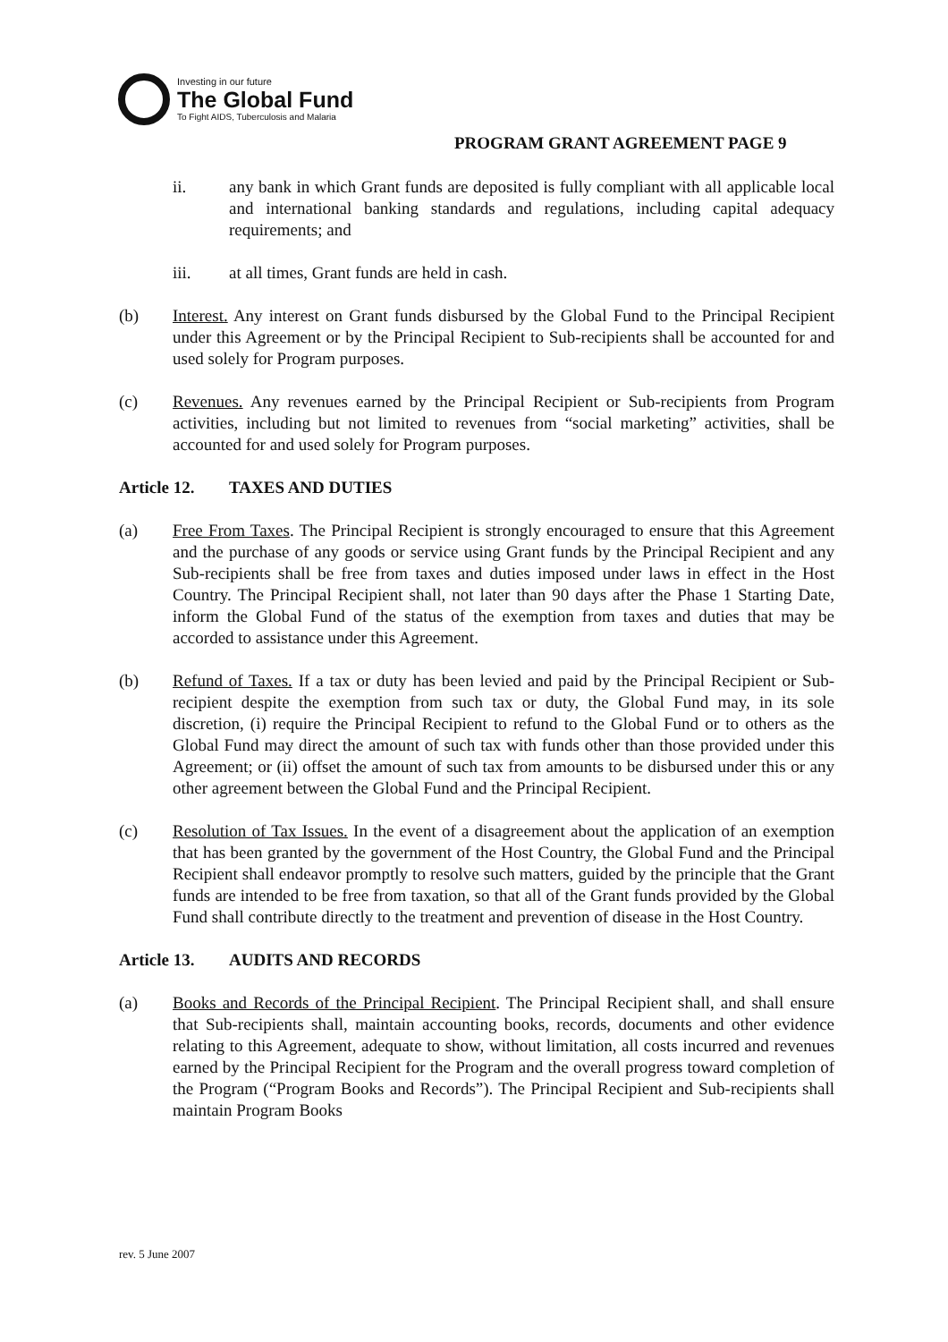Investing in our future
The Global Fund
To Fight AIDS, Tuberculosis and Malaria
PROGRAM GRANT AGREEMENT PAGE 9
ii. any bank in which Grant funds are deposited is fully compliant with all applicable local and international banking standards and regulations, including capital adequacy requirements; and
iii. at all times, Grant funds are held in cash.
(b) Interest. Any interest on Grant funds disbursed by the Global Fund to the Principal Recipient under this Agreement or by the Principal Recipient to Sub-recipients shall be accounted for and used solely for Program purposes.
(c) Revenues. Any revenues earned by the Principal Recipient or Sub-recipients from Program activities, including but not limited to revenues from “social marketing” activities, shall be accounted for and used solely for Program purposes.
Article 12. TAXES AND DUTIES
(a) Free From Taxes. The Principal Recipient is strongly encouraged to ensure that this Agreement and the purchase of any goods or service using Grant funds by the Principal Recipient and any Sub-recipients shall be free from taxes and duties imposed under laws in effect in the Host Country. The Principal Recipient shall, not later than 90 days after the Phase 1 Starting Date, inform the Global Fund of the status of the exemption from taxes and duties that may be accorded to assistance under this Agreement.
(b) Refund of Taxes. If a tax or duty has been levied and paid by the Principal Recipient or Sub-recipient despite the exemption from such tax or duty, the Global Fund may, in its sole discretion, (i) require the Principal Recipient to refund to the Global Fund or to others as the Global Fund may direct the amount of such tax with funds other than those provided under this Agreement; or (ii) offset the amount of such tax from amounts to be disbursed under this or any other agreement between the Global Fund and the Principal Recipient.
(c) Resolution of Tax Issues. In the event of a disagreement about the application of an exemption that has been granted by the government of the Host Country, the Global Fund and the Principal Recipient shall endeavor promptly to resolve such matters, guided by the principle that the Grant funds are intended to be free from taxation, so that all of the Grant funds provided by the Global Fund shall contribute directly to the treatment and prevention of disease in the Host Country.
Article 13. AUDITS AND RECORDS
(a) Books and Records of the Principal Recipient. The Principal Recipient shall, and shall ensure that Sub-recipients shall, maintain accounting books, records, documents and other evidence relating to this Agreement, adequate to show, without limitation, all costs incurred and revenues earned by the Principal Recipient for the Program and the overall progress toward completion of the Program (“Program Books and Records”). The Principal Recipient and Sub-recipients shall maintain Program Books
rev. 5 June 2007